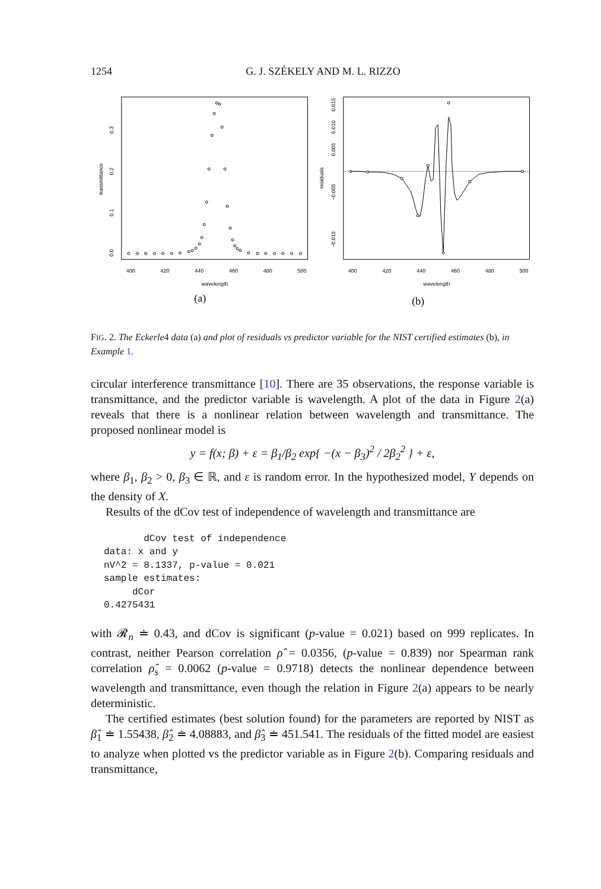1254 G. J. SZÉKELY AND M. L. RIZZO
400
420
440
460
480
500
wavelength
transmittance
0.0
0.1
0.2
0.3
(a)
400
420
440
460
480
500
wavelength
residuals
−0.015
−0.005
0.005
0.010
0.015
(b)
FIG. 2. The Eckerle4 data (a) and plot of residuals vs predictor variable for the NIST certified estimates (b), in Example 1.
circular interference transmittance [10]. There are 35 observations, the response variable is transmittance, and the predictor variable is wavelength. A plot of the data in Figure 2(a) reveals that there is a nonlinear relation between wavelength and transmittance. The proposed nonlinear model is
y = f(x; β) + ε = β<sub>1</sub>/β<sub>2</sub> exp{ −(x − β<sub>3</sub>)<sup>2</sup> / 2β<sub>2</sub><sup>2</sup> } + ε,
where β<sub>1</sub>, β<sub>2</sub> > 0, β<sub>3</sub> ∈ ℝ, and ε is random error. In the hypothesized model, Y depends on the density of X.
Results of the dCov test of independence of wavelength and transmittance are
       dCov test of independence
data: x and y
nV^2 = 8.1337, p-value = 0.021
sample estimates:
     dCor
0.4275431
with 𝓡<sub>n</sub> ≐ 0.43, and dCov is significant (p-value = 0.021) based on 999 replicates. In contrast, neither Pearson correlation ρ̂ = 0.0356, (p-value = 0.839) nor Spearman rank correlation ρ̂<sub>s</sub> = 0.0062 (p-value = 0.9718) detects the nonlinear dependence between wavelength and transmittance, even though the relation in Figure 2(a) appears to be nearly deterministic.
The certified estimates (best solution found) for the parameters are reported by NIST as β̂<sub>1</sub> ≐ 1.55438, β̂<sub>2</sub> ≐ 4.08883, and β̂<sub>3</sub> ≐ 451.541. The residuals of the fitted model are easiest to analyze when plotted vs the predictor variable as in Figure 2(b). Comparing residuals and transmittance,